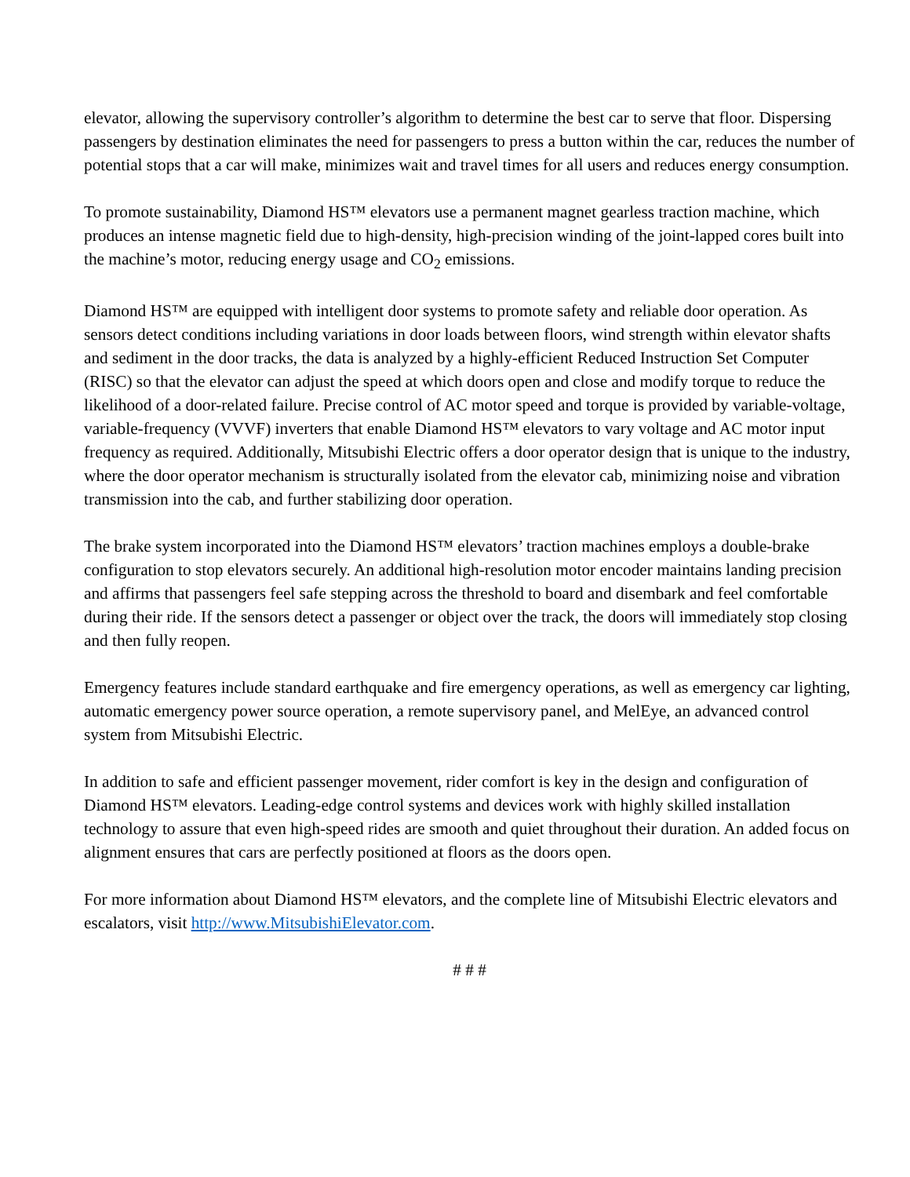elevator, allowing the supervisory controller’s algorithm to determine the best car to serve that floor. Dispersing passengers by destination eliminates the need for passengers to press a button within the car, reduces the number of potential stops that a car will make, minimizes wait and travel times for all users and reduces energy consumption.
To promote sustainability, Diamond HS™ elevators use a permanent magnet gearless traction machine, which produces an intense magnetic field due to high-density, high-precision winding of the joint-lapped cores built into the machine’s motor, reducing energy usage and CO<sub>2</sub> emissions.
Diamond HS™ are equipped with intelligent door systems to promote safety and reliable door operation. As sensors detect conditions including variations in door loads between floors, wind strength within elevator shafts and sediment in the door tracks, the data is analyzed by a highly-efficient Reduced Instruction Set Computer (RISC) so that the elevator can adjust the speed at which doors open and close and modify torque to reduce the likelihood of a door-related failure. Precise control of AC motor speed and torque is provided by variable-voltage, variable-frequency (VVVF) inverters that enable Diamond HS™ elevators to vary voltage and AC motor input frequency as required. Additionally, Mitsubishi Electric offers a door operator design that is unique to the industry, where the door operator mechanism is structurally isolated from the elevator cab, minimizing noise and vibration transmission into the cab, and further stabilizing door operation.
The brake system incorporated into the Diamond HS™ elevators’ traction machines employs a double-brake configuration to stop elevators securely. An additional high-resolution motor encoder maintains landing precision and affirms that passengers feel safe stepping across the threshold to board and disembark and feel comfortable during their ride. If the sensors detect a passenger or object over the track, the doors will immediately stop closing and then fully reopen.
Emergency features include standard earthquake and fire emergency operations, as well as emergency car lighting, automatic emergency power source operation, a remote supervisory panel, and MelEye, an advanced control system from Mitsubishi Electric.
In addition to safe and efficient passenger movement, rider comfort is key in the design and configuration of Diamond HS™ elevators. Leading-edge control systems and devices work with highly skilled installation technology to assure that even high-speed rides are smooth and quiet throughout their duration. An added focus on alignment ensures that cars are perfectly positioned at floors as the doors open.
For more information about Diamond HS™ elevators, and the complete line of Mitsubishi Electric elevators and escalators, visit http://www.MitsubishiElevator.com.
# # #